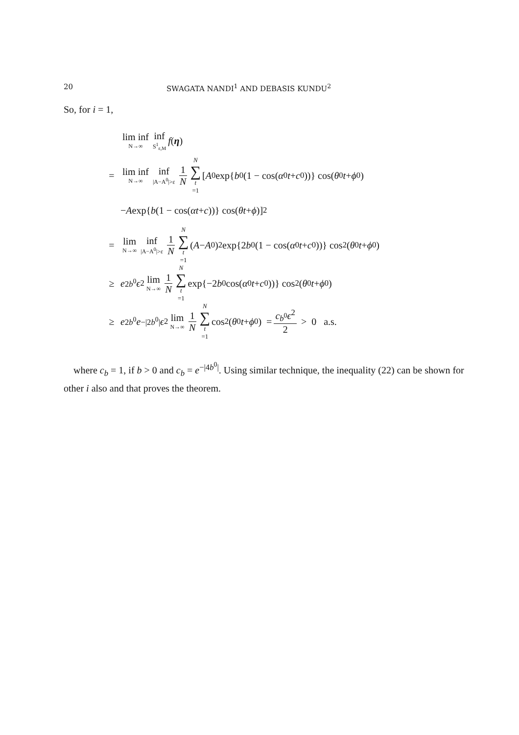20 SWAGATA NANDI<sup>1</sup> AND DEBASIS KUNDU<sup>2</sup>
So, for i = 1,
lim inf N→∞ inf S<sup>1</sup><sub>ε,M</sub> f (η)
= lim inf N→∞ inf |A−A<sup>0</sup>|>ε 1 N N ∑ t =1 [A<sup>0</sup> exp{ b<sup>0</sup>(1 − cos(α<sup>0</sup> t + c<sup>0</sup>))} cos(θ<sup>0</sup> t + ϕ<sup>0</sup>)
− A exp{ b (1 − cos(αt + c))} cos(θt + ϕ)]<sup>2</sup>
= lim N→∞ inf |A−A<sup>0</sup>|>ε 1 N N ∑ t =1 (A − A<sup>0</sup>)<sup>2</sup> exp{2 b<sup>0</sup>(1 − cos(α<sup>0</sup> t + c<sup>0</sup>))} cos<sup>2</sup>(θ<sup>0</sup> t + ϕ<sup>0</sup>)
≥ e<sup>2b<sup>0</sup></sup> ϵ<sup>2</sup> lim N→∞ 1 N N ∑ t =1 exp{−2 b<sup>0</sup> cos(α<sup>0</sup> t + c<sup>0</sup>))} cos<sup>2</sup>(θ<sup>0</sup> t + ϕ<sup>0</sup>)
≥ e<sup>2b<sup>0</sup></sup> e<sup>−|2b<sup>0</sup>|</sup> ϵ<sup>2</sup> lim N→∞ 1 N N ∑ t =1 cos<sup>2</sup>(θ<sup>0</sup> t + ϕ<sup>0</sup>) = c<sub>b<sup>0</sup></sub>ϵ<sup>2</sup> 2 > 0 a.s.
where c<sub>b</sub> = 1, if b > 0 and c<sub>b</sub> = e<sup>−|4b<sup>0</sup>|</sup>. Using similar technique, the inequality (22) can be shown for other i also and that proves the theorem.